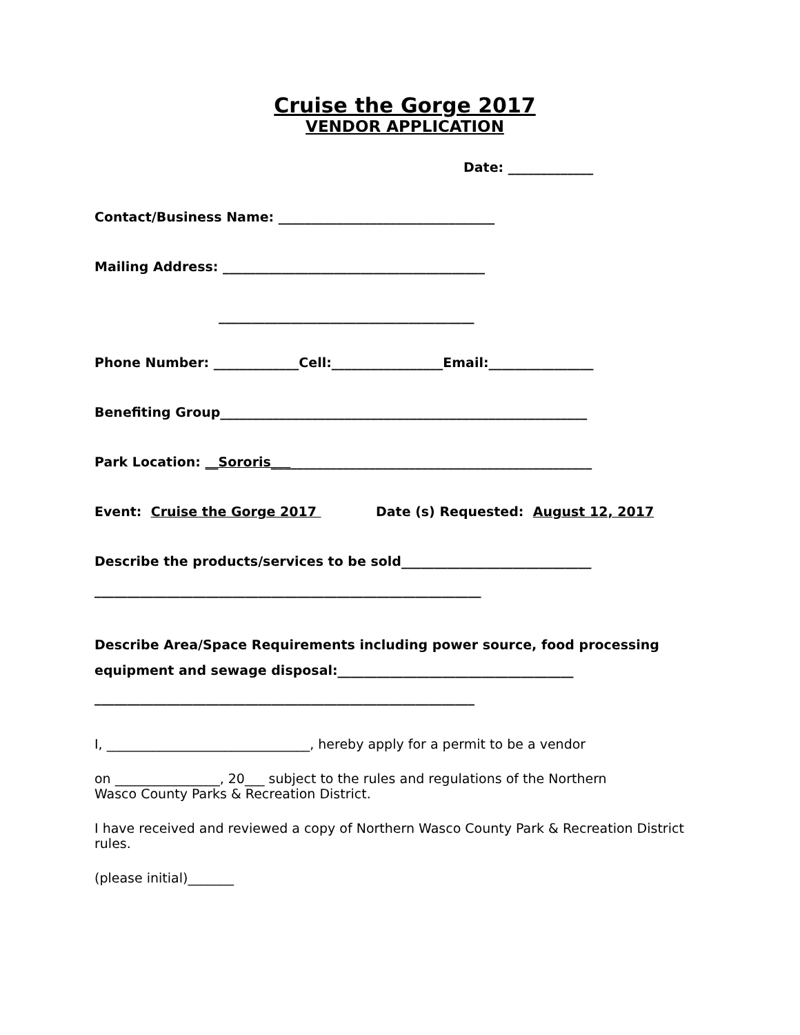Cruise the Gorge 2017
VENDOR APPLICATION
Date: _____________
Contact/Business Name: _________________________________
Mailing Address: ________________________________________
_______________________________________
Phone Number: _____________Cell:_________________Email:________________
Benefiting Group________________________________________________________
Park Location: __Sororis_________________________________________________
Event: Cruise the Gorge 2017 Date (s) Requested: August 12, 2017
Describe the products/services to be sold_____________________________
___________________________________________________________
Describe Area/Space Requirements including power source, food processing equipment and sewage disposal:____________________________________
__________________________________________________________
I, _______________________________, hereby apply for a permit to be a vendor
on ________________, 20___ subject to the rules and regulations of the Northern
Wasco County Parks & Recreation District.
I have received and reviewed a copy of Northern Wasco County Park & Recreation District rules.
(please initial)_______